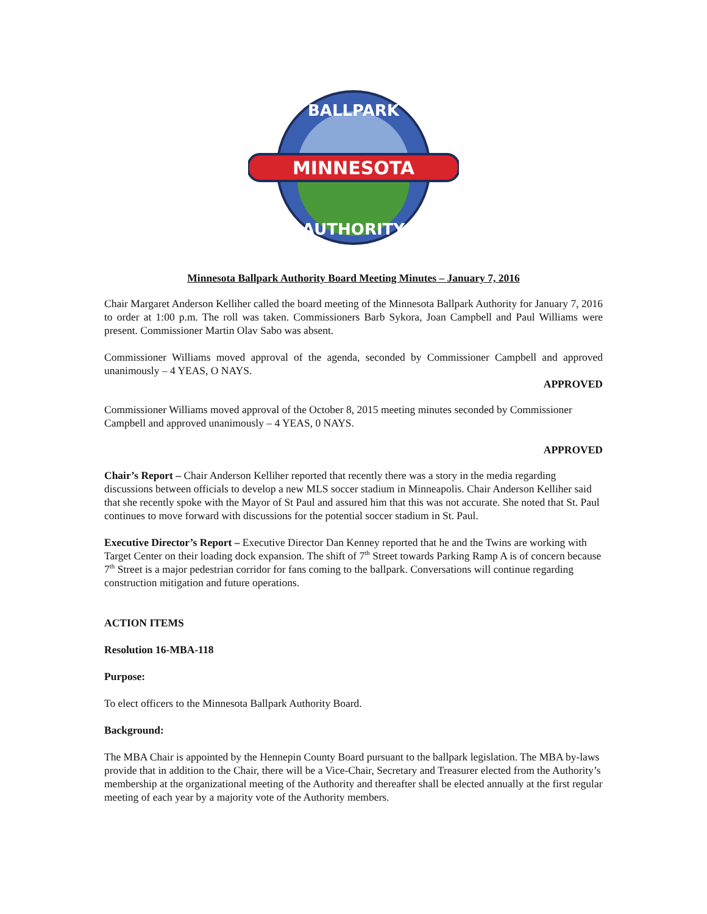MINNESOTA
BALLPARK
AUTHORITY
Minnesota Ballpark Authority Board Meeting Minutes – January 7, 2016
Chair Margaret Anderson Kelliher called the board meeting of the Minnesota Ballpark Authority for January 7, 2016 to order at 1:00 p.m. The roll was taken. Commissioners Barb Sykora, Joan Campbell and Paul Williams were present. Commissioner Martin Olav Sabo was absent.
Commissioner Williams moved approval of the agenda, seconded by Commissioner Campbell and approved unanimously – 4 YEAS, O NAYS.
APPROVED
Commissioner Williams moved approval of the October 8, 2015 meeting minutes seconded by Commissioner Campbell and approved unanimously – 4 YEAS, 0 NAYS.
APPROVED
Chair’s Report – Chair Anderson Kelliher reported that recently there was a story in the media regarding discussions between officials to develop a new MLS soccer stadium in Minneapolis. Chair Anderson Kelliher said that she recently spoke with the Mayor of St Paul and assured him that this was not accurate. She noted that St. Paul continues to move forward with discussions for the potential soccer stadium in St. Paul.
Executive Director’s Report – Executive Director Dan Kenney reported that he and the Twins are working with Target Center on their loading dock expansion. The shift of 7<sup>th</sup> Street towards Parking Ramp A is of concern because 7<sup>th</sup> Street is a major pedestrian corridor for fans coming to the ballpark. Conversations will continue regarding construction mitigation and future operations.
ACTION ITEMS
Resolution 16-MBA-118
Purpose:
To elect officers to the Minnesota Ballpark Authority Board.
Background:
The MBA Chair is appointed by the Hennepin County Board pursuant to the ballpark legislation. The MBA by-laws provide that in addition to the Chair, there will be a Vice-Chair, Secretary and Treasurer elected from the Authority’s membership at the organizational meeting of the Authority and thereafter shall be elected annually at the first regular meeting of each year by a majority vote of the Authority members.